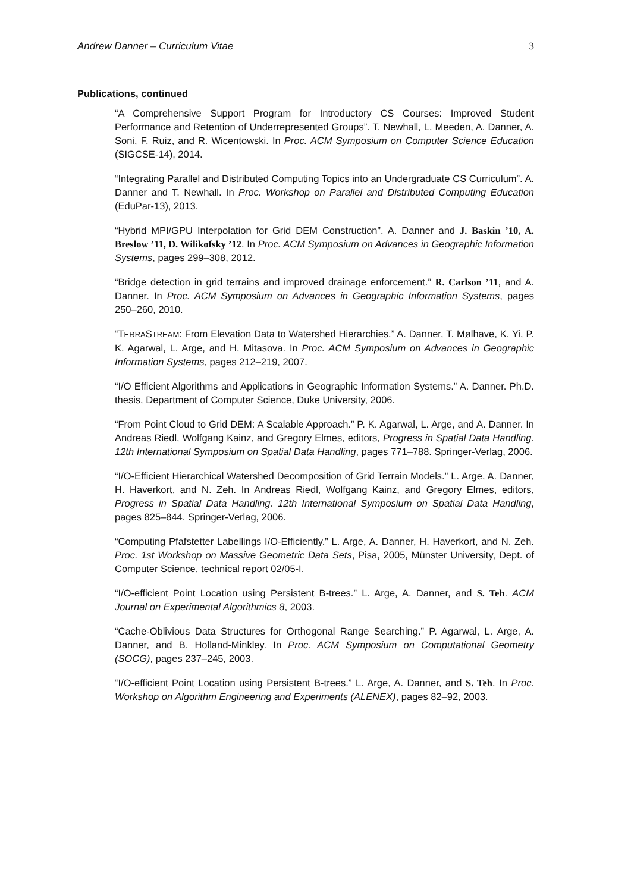Andrew Danner – Curriculum Vitae 3
Publications, continued
“A Comprehensive Support Program for Introductory CS Courses: Improved Student Performance and Retention of Underrepresented Groups”. T. Newhall, L. Meeden, A. Danner, A. Soni, F. Ruiz, and R. Wicentowski. In Proc. ACM Symposium on Computer Science Education (SIGCSE-14), 2014.
“Integrating Parallel and Distributed Computing Topics into an Undergraduate CS Curriculum”. A. Danner and T. Newhall. In Proc. Workshop on Parallel and Distributed Computing Education (EduPar-13), 2013.
“Hybrid MPI/GPU Interpolation for Grid DEM Construction”. A. Danner and J. Baskin ’10, A. Breslow ’11, D. Wilikofsky ’12. In Proc. ACM Symposium on Advances in Geographic Information Systems, pages 299–308, 2012.
“Bridge detection in grid terrains and improved drainage enforcement.” R. Carlson ’11, and A. Danner. In Proc. ACM Symposium on Advances in Geographic Information Systems, pages 250–260, 2010.
“TERRASTREAM: From Elevation Data to Watershed Hierarchies.” A. Danner, T. Mølhave, K. Yi, P. K. Agarwal, L. Arge, and H. Mitasova. In Proc. ACM Symposium on Advances in Geographic Information Systems, pages 212–219, 2007.
“I/O Efficient Algorithms and Applications in Geographic Information Systems.” A. Danner. Ph.D. thesis, Department of Computer Science, Duke University, 2006.
“From Point Cloud to Grid DEM: A Scalable Approach.” P. K. Agarwal, L. Arge, and A. Danner. In Andreas Riedl, Wolfgang Kainz, and Gregory Elmes, editors, Progress in Spatial Data Handling. 12th International Symposium on Spatial Data Handling, pages 771–788. Springer-Verlag, 2006.
“I/O-Efficient Hierarchical Watershed Decomposition of Grid Terrain Models.” L. Arge, A. Danner, H. Haverkort, and N. Zeh. In Andreas Riedl, Wolfgang Kainz, and Gregory Elmes, editors, Progress in Spatial Data Handling. 12th International Symposium on Spatial Data Handling, pages 825–844. Springer-Verlag, 2006.
“Computing Pfafstetter Labellings I/O-Efficiently.” L. Arge, A. Danner, H. Haverkort, and N. Zeh. Proc. 1st Workshop on Massive Geometric Data Sets, Pisa, 2005, Münster University, Dept. of Computer Science, technical report 02/05-I.
“I/O-efficient Point Location using Persistent B-trees.” L. Arge, A. Danner, and S. Teh. ACM Journal on Experimental Algorithmics 8, 2003.
“Cache-Oblivious Data Structures for Orthogonal Range Searching.” P. Agarwal, L. Arge, A. Danner, and B. Holland-Minkley. In Proc. ACM Symposium on Computational Geometry (SOCG), pages 237–245, 2003.
“I/O-efficient Point Location using Persistent B-trees.” L. Arge, A. Danner, and S. Teh. In Proc. Workshop on Algorithm Engineering and Experiments (ALENEX), pages 82–92, 2003.